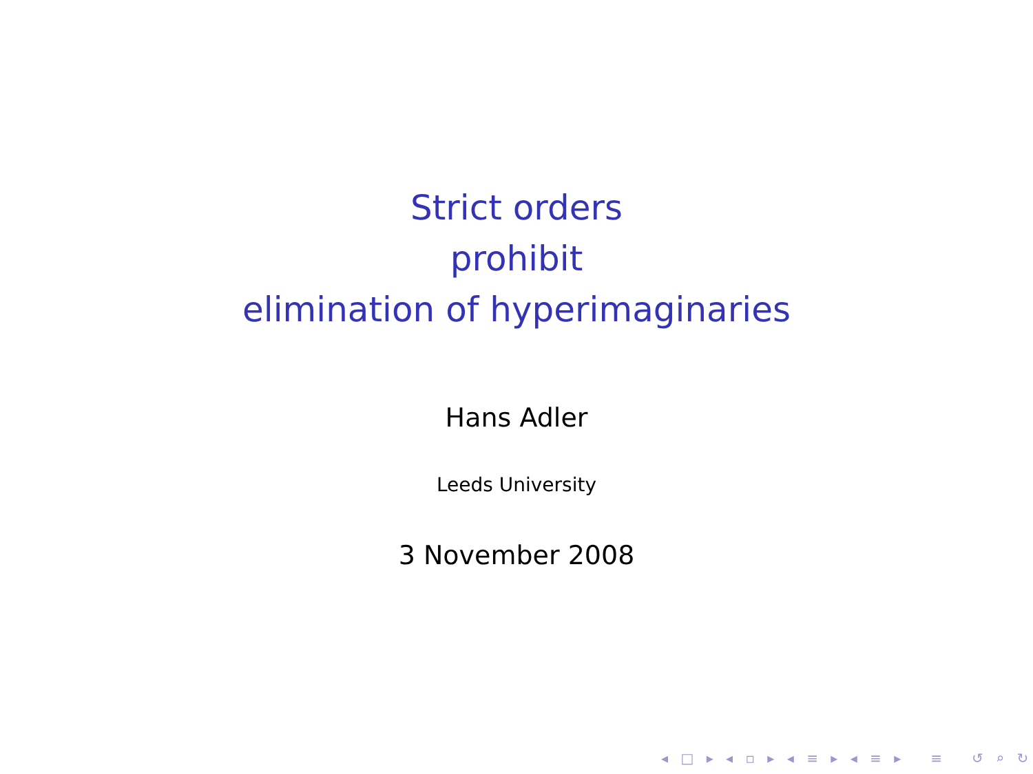Strict orders
prohibit
elimination of hyperimaginaries
Hans Adler
Leeds University
3 November 2008
◂ □ ▸ ◂ ▫ ▸ ◂ ≡ ▸ ◂ ≡ ▸ ≡ ↺ ⌕ ↻